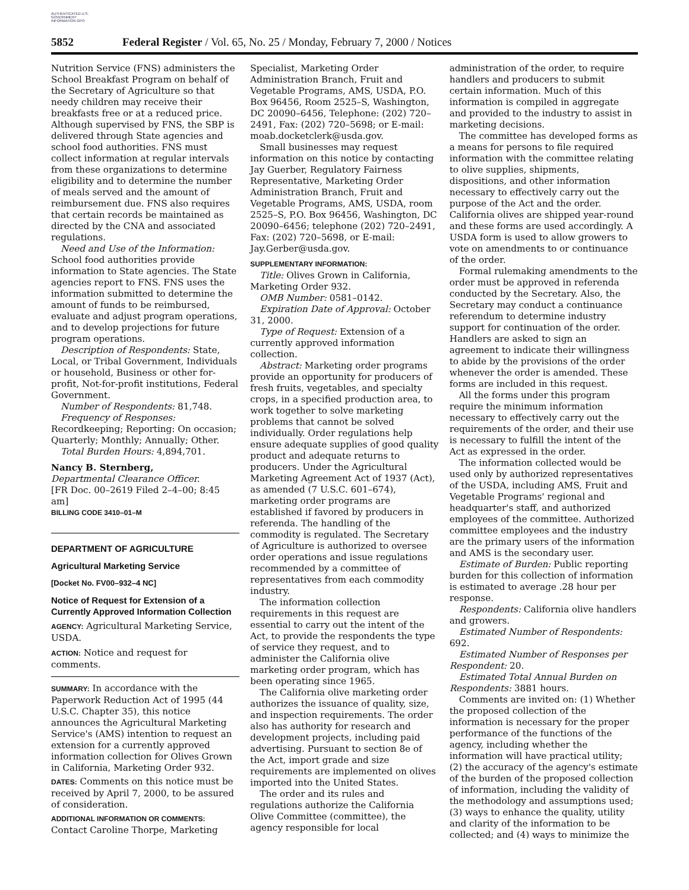AUTHENTICATED U.S. GOVERNMENT INFORMATION GPO
5852 Federal Register / Vol. 65, No. 25 / Monday, February 7, 2000 / Notices
Nutrition Service (FNS) administers the School Breakfast Program on behalf of the Secretary of Agriculture so that needy children may receive their breakfasts free or at a reduced price. Although supervised by FNS, the SBP is delivered through State agencies and school food authorities. FNS must collect information at regular intervals from these organizations to determine eligibility and to determine the number of meals served and the amount of reimbursement due. FNS also requires that certain records be maintained as directed by the CNA and associated regulations.
Need and Use of the Information: School food authorities provide information to State agencies. The State agencies report to FNS. FNS uses the information submitted to determine the amount of funds to be reimbursed, evaluate and adjust program operations, and to develop projections for future program operations.
Description of Respondents: State, Local, or Tribal Government, Individuals or household, Business or other for-profit, Not-for-profit institutions, Federal Government.
Number of Respondents: 81,748.
Frequency of Responses: Recordkeeping; Reporting: On occasion; Quarterly; Monthly; Annually; Other.
Total Burden Hours: 4,894,701.
Nancy B. Sternberg,
Departmental Clearance Officer.
[FR Doc. 00–2619 Filed 2–4–00; 8:45 am]
BILLING CODE 3410–01–M
DEPARTMENT OF AGRICULTURE
Agricultural Marketing Service
[Docket No. FV00–932–4 NC]
Notice of Request for Extension of a Currently Approved Information Collection
AGENCY: Agricultural Marketing Service, USDA.
ACTION: Notice and request for comments.
SUMMARY: In accordance with the Paperwork Reduction Act of 1995 (44 U.S.C. Chapter 35), this notice announces the Agricultural Marketing Service's (AMS) intention to request an extension for a currently approved information collection for Olives Grown in California, Marketing Order 932.
DATES: Comments on this notice must be received by April 7, 2000, to be assured of consideration.
ADDITIONAL INFORMATION OR COMMENTS: Contact Caroline Thorpe, Marketing
Specialist, Marketing Order Administration Branch, Fruit and Vegetable Programs, AMS, USDA, P.O. Box 96456, Room 2525–S, Washington, DC 20090–6456, Telephone: (202) 720–2491, Fax: (202) 720–5698; or E-mail: moab.docketclerk@usda.gov.
Small businesses may request information on this notice by contacting Jay Guerber, Regulatory Fairness Representative, Marketing Order Administration Branch, Fruit and Vegetable Programs, AMS, USDA, room 2525–S, P.O. Box 96456, Washington, DC 20090–6456; telephone (202) 720–2491, Fax: (202) 720–5698, or E-mail: Jay.Gerber@usda.gov.
SUPPLEMENTARY INFORMATION:
Title: Olives Grown in California, Marketing Order 932.
OMB Number: 0581–0142.
Expiration Date of Approval: October 31, 2000.
Type of Request: Extension of a currently approved information collection.
Abstract: Marketing order programs provide an opportunity for producers of fresh fruits, vegetables, and specialty crops, in a specified production area, to work together to solve marketing problems that cannot be solved individually. Order regulations help ensure adequate supplies of good quality product and adequate returns to producers. Under the Agricultural Marketing Agreement Act of 1937 (Act), as amended (7 U.S.C. 601–674), marketing order programs are established if favored by producers in referenda. The handling of the commodity is regulated. The Secretary of Agriculture is authorized to oversee order operations and issue regulations recommended by a committee of representatives from each commodity industry.
The information collection requirements in this request are essential to carry out the intent of the Act, to provide the respondents the type of service they request, and to administer the California olive marketing order program, which has been operating since 1965.
The California olive marketing order authorizes the issuance of quality, size, and inspection requirements. The order also has authority for research and development projects, including paid advertising. Pursuant to section 8e of the Act, import grade and size requirements are implemented on olives imported into the United States.
The order and its rules and regulations authorize the California Olive Committee (committee), the agency responsible for local
administration of the order, to require handlers and producers to submit certain information. Much of this information is compiled in aggregate and provided to the industry to assist in marketing decisions.
The committee has developed forms as a means for persons to file required information with the committee relating to olive supplies, shipments, dispositions, and other information necessary to effectively carry out the purpose of the Act and the order. California olives are shipped year-round and these forms are used accordingly. A USDA form is used to allow growers to vote on amendments to or continuance of the order.
Formal rulemaking amendments to the order must be approved in referenda conducted by the Secretary. Also, the Secretary may conduct a continuance referendum to determine industry support for continuation of the order. Handlers are asked to sign an agreement to indicate their willingness to abide by the provisions of the order whenever the order is amended. These forms are included in this request.
All the forms under this program require the minimum information necessary to effectively carry out the requirements of the order, and their use is necessary to fulfill the intent of the Act as expressed in the order.
The information collected would be used only by authorized representatives of the USDA, including AMS, Fruit and Vegetable Programs' regional and headquarter's staff, and authorized employees of the committee. Authorized committee employees and the industry are the primary users of the information and AMS is the secondary user.
Estimate of Burden: Public reporting burden for this collection of information is estimated to average .28 hour per response.
Respondents: California olive handlers and growers.
Estimated Number of Respondents: 692.
Estimated Number of Responses per Respondent: 20.
Estimated Total Annual Burden on Respondents: 3881 hours.
Comments are invited on: (1) Whether the proposed collection of the information is necessary for the proper performance of the functions of the agency, including whether the information will have practical utility; (2) the accuracy of the agency's estimate of the burden of the proposed collection of information, including the validity of the methodology and assumptions used; (3) ways to enhance the quality, utility and clarity of the information to be collected; and (4) ways to minimize the